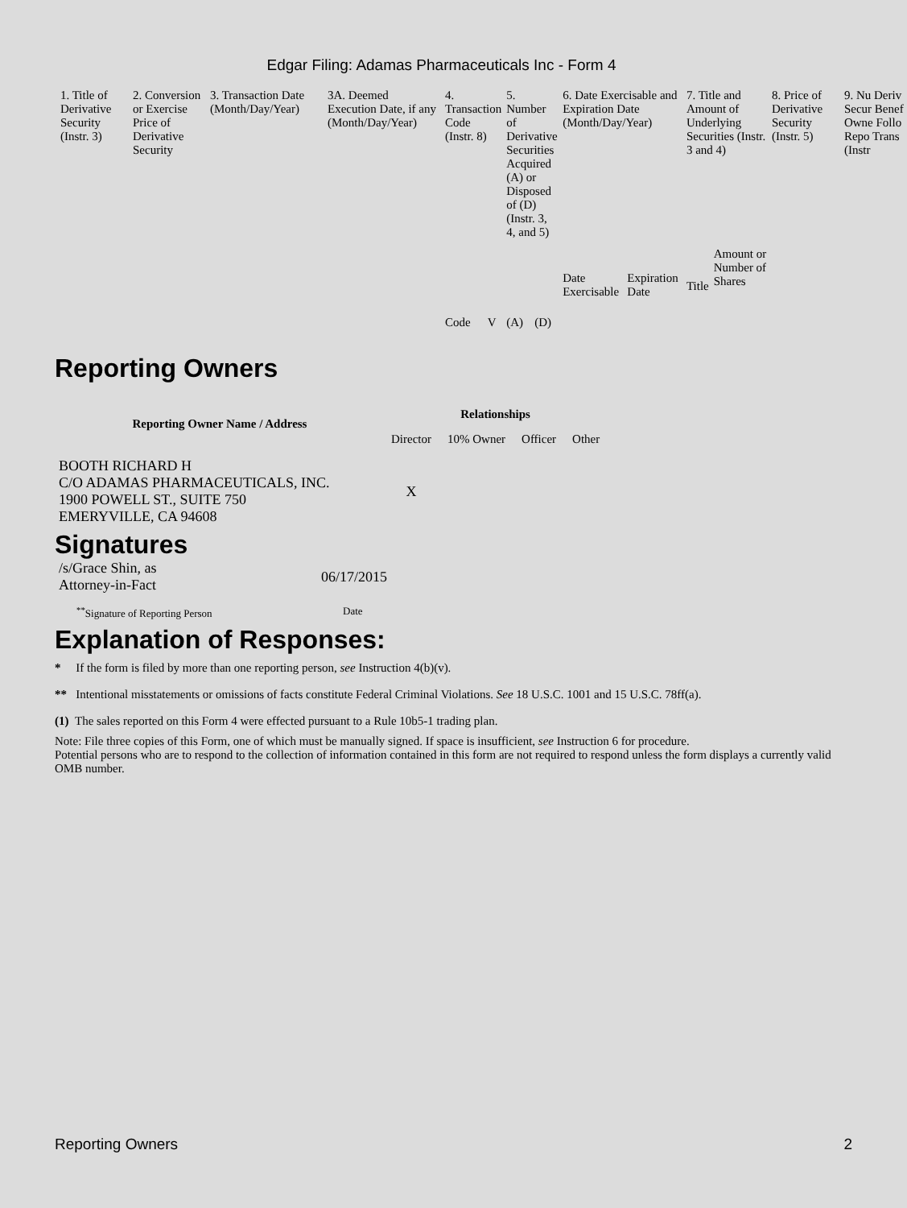Edgar Filing: Adamas Pharmaceuticals Inc - Form 4
| 1. Title of Derivative Security (Instr. 3) | 2. Conversion or Exercise Price of Derivative Security | 3. Transaction Date (Month/Day/Year) | 3A. Deemed Execution Date, if any (Month/Day/Year) | 4. Transaction Code (Instr. 8) | | 5. Number of Derivative Securities Acquired (A) or Disposed of (D) (Instr. 3, 4, and 5) | | 6. Date Exercisable and Expiration Date (Month/Day/Year) | | 7. Title and Amount of Underlying Securities (Instr. 3 and 4) | | 8. Price of Derivative Security (Instr. 5) | 9. Nu Deriv Secur Benef Owne Follo Repo Trans (Instr |
| | | | | Code | V | (A) | (D) | Date Exercisable | Expiration Date | Title | Amount or Number of Shares | | |
Reporting Owners
| Reporting Owner Name / Address | Relationships | | | |
| --- | --- | --- | --- | --- |
| | Director | 10% Owner | Officer | Other |
| BOOTH RICHARD H C/O ADAMAS PHARMACEUTICALS, INC. 1900 POWELL ST., SUITE 750 EMERYVILLE, CA 94608 | X | | | |
Signatures
| /s/Grace Shin, as Attorney-in-Fact | 06/17/2015 |
| <sup>**</sup> Signature of Reporting Person | Date |
Explanation of Responses:
* If the form is filed by more than one reporting person, see Instruction 4(b)(v).
** Intentional misstatements or omissions of facts constitute Federal Criminal Violations. See 18 U.S.C. 1001 and 15 U.S.C. 78ff(a).
(1) The sales reported on this Form 4 were effected pursuant to a Rule 10b5-1 trading plan.
Note: File three copies of this Form, one of which must be manually signed. If space is insufficient, see Instruction 6 for procedure.
Potential persons who are to respond to the collection of information contained in this form are not required to respond unless the form displays a currently valid OMB number.
Reporting Owners 2